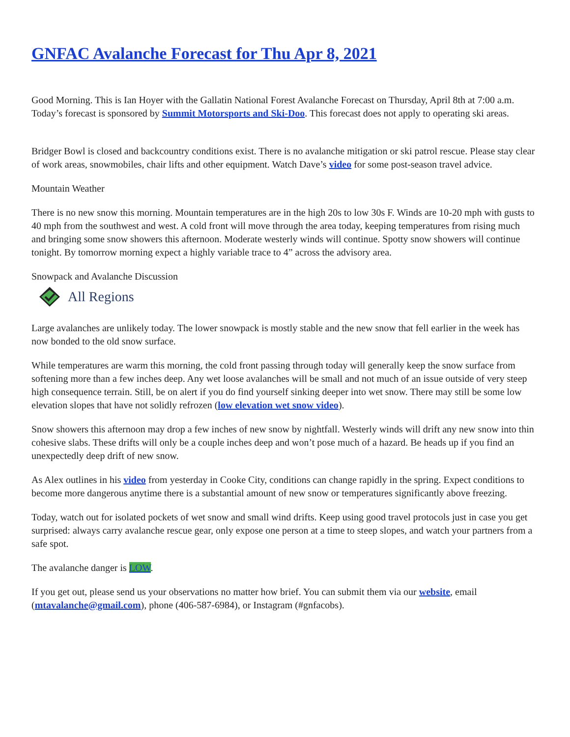GNFAC Avalanche Forecast for Thu Apr 8, 2021
Good Morning. This is Ian Hoyer with the Gallatin National Forest Avalanche Forecast on Thursday, April 8th at 7:00 a.m. Today’s forecast is sponsored by Summit Motorsports and Ski-Doo. This forecast does not apply to operating ski areas.
Bridger Bowl is closed and backcountry conditions exist. There is no avalanche mitigation or ski patrol rescue. Please stay clear of work areas, snowmobiles, chair lifts and other equipment. Watch Dave’s video for some post-season travel advice.
Mountain Weather
There is no new snow this morning. Mountain temperatures are in the high 20s to low 30s F. Winds are 10-20 mph with gusts to 40 mph from the southwest and west. A cold front will move through the area today, keeping temperatures from rising much and bringing some snow showers this afternoon. Moderate westerly winds will continue. Spotty snow showers will continue tonight. By tomorrow morning expect a highly variable trace to 4” across the advisory area.
Snowpack and Avalanche Discussion
All Regions
Large avalanches are unlikely today. The lower snowpack is mostly stable and the new snow that fell earlier in the week has now bonded to the old snow surface.
While temperatures are warm this morning, the cold front passing through today will generally keep the snow surface from softening more than a few inches deep. Any wet loose avalanches will be small and not much of an issue outside of very steep high consequence terrain. Still, be on alert if you do find yourself sinking deeper into wet snow. There may still be some low elevation slopes that have not solidly refrozen (low elevation wet snow video).
Snow showers this afternoon may drop a few inches of new snow by nightfall. Westerly winds will drift any new snow into thin cohesive slabs. These drifts will only be a couple inches deep and won’t pose much of a hazard. Be heads up if you find an unexpectedly deep drift of new snow.
As Alex outlines in his video from yesterday in Cooke City, conditions can change rapidly in the spring. Expect conditions to become more dangerous anytime there is a substantial amount of new snow or temperatures significantly above freezing.
Today, watch out for isolated pockets of wet snow and small wind drifts. Keep using good travel protocols just in case you get surprised: always carry avalanche rescue gear, only expose one person at a time to steep slopes, and watch your partners from a safe spot.
The avalanche danger is LOW.
If you get out, please send us your observations no matter how brief. You can submit them via our website, email (mtavalanche@gmail.com), phone (406-587-6984), or Instagram (#gnfacobs).